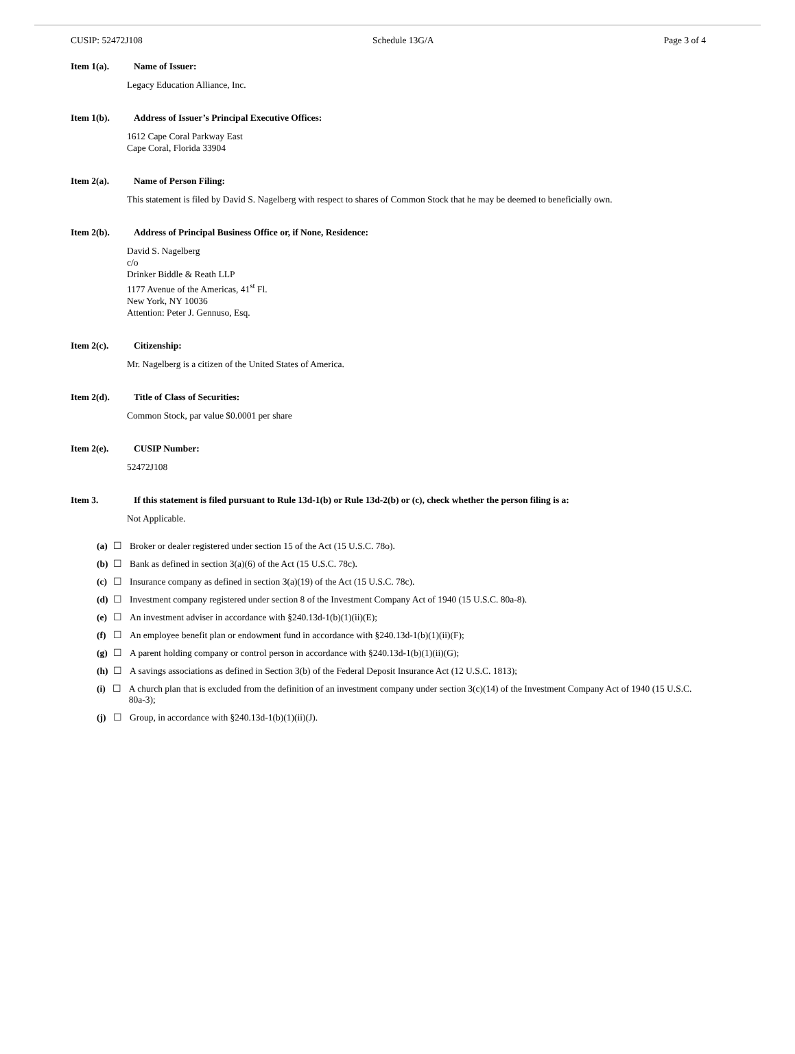CUSIP: 52472J108 Schedule 13G/A Page 3 of 4
Item 1(a). Name of Issuer:
Legacy Education Alliance, Inc.
Item 1(b). Address of Issuer’s Principal Executive Offices:
1612 Cape Coral Parkway East
Cape Coral, Florida 33904
Item 2(a). Name of Person Filing:
This statement is filed by David S. Nagelberg with respect to shares of Common Stock that he may be deemed to beneficially own.
Item 2(b). Address of Principal Business Office or, if None, Residence:
David S. Nagelberg
c/o
Drinker Biddle & Reath LLP
1177 Avenue of the Americas, 41<sup>st</sup> Fl.
New York, NY 10036
Attention: Peter J. Gennuso, Esq.
Item 2(c). Citizenship:
Mr. Nagelberg is a citizen of the United States of America.
Item 2(d). Title of Class of Securities:
Common Stock, par value $0.0001 per share
Item 2(e). CUSIP Number:
52472J108
Item 3. If this statement is filed pursuant to Rule 13d-1(b) or Rule 13d-2(b) or (c), check whether the person filing is a:
Not Applicable.
(a) ☐ Broker or dealer registered under section 15 of the Act (15 U.S.C. 78o).
(b) ☐ Bank as defined in section 3(a)(6) of the Act (15 U.S.C. 78c).
(c) ☐ Insurance company as defined in section 3(a)(19) of the Act (15 U.S.C. 78c).
(d) ☐ Investment company registered under section 8 of the Investment Company Act of 1940 (15 U.S.C. 80a-8).
(e) ☐ An investment adviser in accordance with §240.13d-1(b)(1)(ii)(E);
(f) ☐ An employee benefit plan or endowment fund in accordance with §240.13d-1(b)(1)(ii)(F);
(g) ☐ A parent holding company or control person in accordance with §240.13d-1(b)(1)(ii)(G);
(h) ☐ A savings associations as defined in Section 3(b) of the Federal Deposit Insurance Act (12 U.S.C. 1813);
(i) ☐ A church plan that is excluded from the definition of an investment company under section 3(c)(14) of the Investment Company Act of 1940 (15 U.S.C. 80a-3);
(j) ☐ Group, in accordance with §240.13d-1(b)(1)(ii)(J).